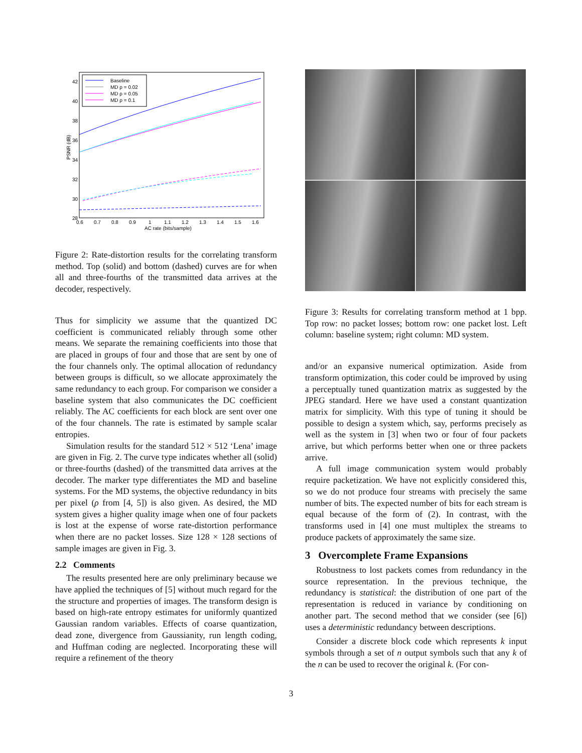42
40
38
36
34
32
30
28
0.6
0.7
0.8
0.9
1
1.1
1.2
1.3
1.4
1.5
1.6
AC rate (bits/sample)
PSNR (dB)
Baseline
MD ρ = 0.02
MD ρ = 0.05
MD ρ = 0.1
Figure 2: Rate-distortion results for the correlating transform method. Top (solid) and bottom (dashed) curves are for when all and three-fourths of the transmitted data arrives at the decoder, respectively.
Thus for simplicity we assume that the quantized DC coefficient is communicated reliably through some other means. We separate the remaining coefficients into those that are placed in groups of four and those that are sent by one of the four channels only. The optimal allocation of redundancy between groups is difficult, so we allocate approximately the same redundancy to each group. For comparison we consider a baseline system that also communicates the DC coefficient reliably. The AC coefficients for each block are sent over one of the four channels. The rate is estimated by sample scalar entropies.
Simulation results for the standard 512 × 512 ‘Lena’ image are given in Fig. 2. The curve type indicates whether all (solid) or three-fourths (dashed) of the transmitted data arrives at the decoder. The marker type differentiates the MD and baseline systems. For the MD systems, the objective redundancy in bits per pixel (ρ from [4, 5]) is also given. As desired, the MD system gives a higher quality image when one of four packets is lost at the expense of worse rate-distortion performance when there are no packet losses. Size 128 × 128 sections of sample images are given in Fig. 3.
2.2 Comments
The results presented here are only preliminary because we have applied the techniques of [5] without much regard for the the structure and properties of images. The transform design is based on high-rate entropy estimates for uniformly quantized Gaussian random variables. Effects of coarse quantization, dead zone, divergence from Gaussianity, run length coding, and Huffman coding are neglected. Incorporating these will require a refinement of the theory
Figure 3: Results for correlating transform method at 1 bpp. Top row: no packet losses; bottom row: one packet lost. Left column: baseline system; right column: MD system.
and/or an expansive numerical optimization. Aside from transform optimization, this coder could be improved by using a perceptually tuned quantization matrix as suggested by the JPEG standard. Here we have used a constant quantization matrix for simplicity. With this type of tuning it should be possible to design a system which, say, performs precisely as well as the system in [3] when two or four of four packets arrive, but which performs better when one or three packets arrive.
A full image communication system would probably require packetization. We have not explicitly considered this, so we do not produce four streams with precisely the same number of bits. The expected number of bits for each stream is equal because of the form of (2). In contrast, with the transforms used in [4] one must multiplex the streams to produce packets of approximately the same size.
3 Overcomplete Frame Expansions
Robustness to lost packets comes from redundancy in the source representation. In the previous technique, the redundancy is statistical: the distribution of one part of the representation is reduced in variance by conditioning on another part. The second method that we consider (see [6]) uses a deterministic redundancy between descriptions.
Consider a discrete block code which represents k input symbols through a set of n output symbols such that any k of the n can be used to recover the original k. (For con-
3